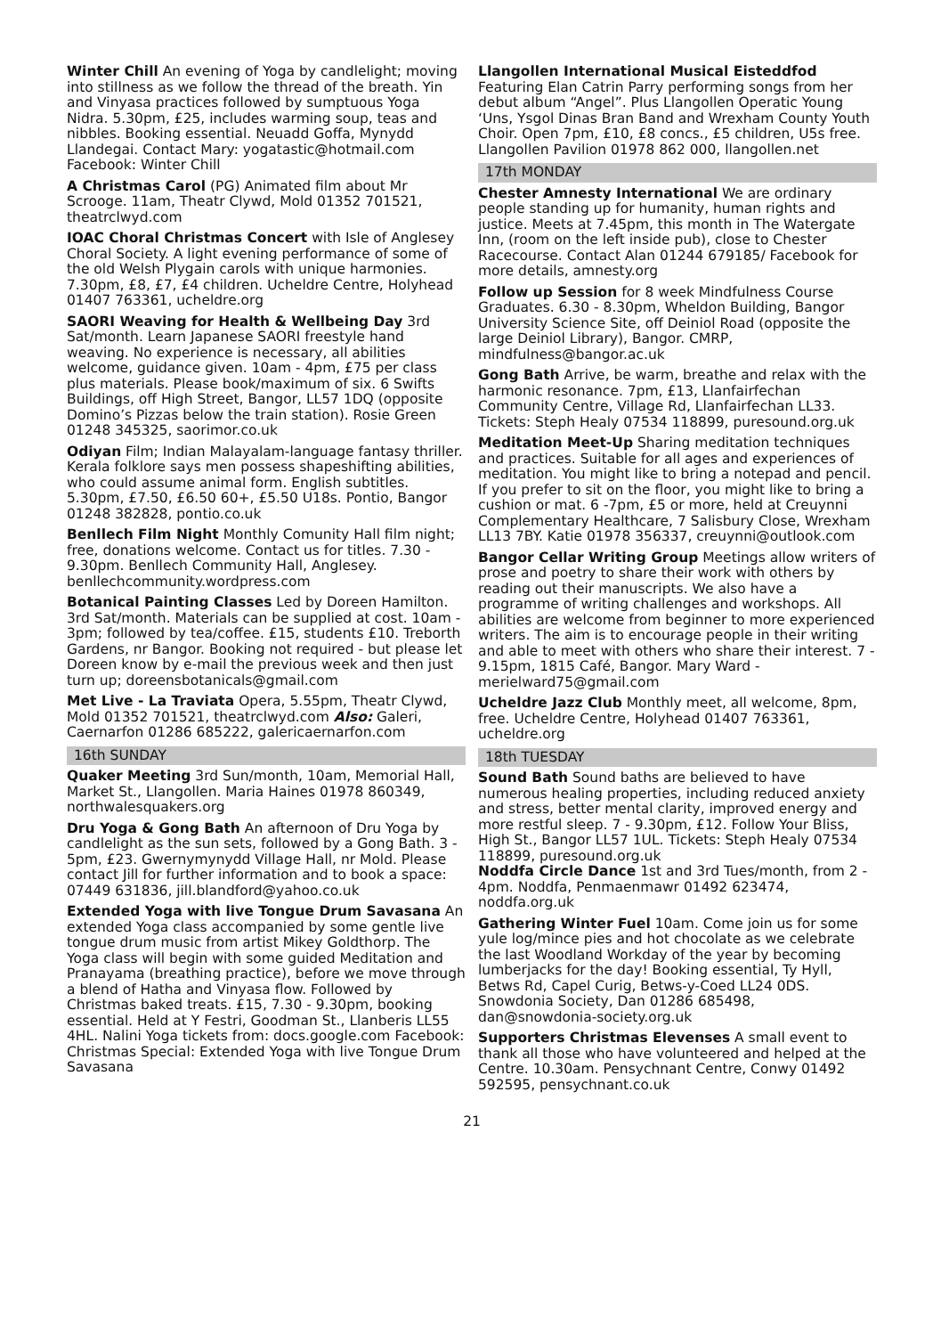Winter Chill An evening of Yoga by candlelight; moving into stillness as we follow the thread of the breath. Yin and Vinyasa practices followed by sumptuous Yoga Nidra. 5.30pm, £25, includes warming soup, teas and nibbles. Booking essential. Neuadd Goffa, Mynydd Llandegai. Contact Mary: yogatastic@hotmail.com Facebook: Winter Chill
A Christmas Carol (PG) Animated film about Mr Scrooge. 11am, Theatr Clywd, Mold 01352 701521, theatrclwyd.com
IOAC Choral Christmas Concert with Isle of Anglesey Choral Society. A light evening performance of some of the old Welsh Plygain carols with unique harmonies. 7.30pm, £8, £7, £4 children. Ucheldre Centre, Holyhead 01407 763361, ucheldre.org
SAORI Weaving for Health & Wellbeing Day 3rd Sat/month. Learn Japanese SAORI freestyle hand weaving. No experience is necessary, all abilities welcome, guidance given. 10am - 4pm, £75 per class plus materials. Please book/maximum of six. 6 Swifts Buildings, off High Street, Bangor, LL57 1DQ (opposite Domino’s Pizzas below the train station). Rosie Green 01248 345325, saorimor.co.uk
Odiyan Film; Indian Malayalam-language fantasy thriller. Kerala folklore says men possess shapeshifting abilities, who could assume animal form. English subtitles. 5.30pm, £7.50, £6.50 60+, £5.50 U18s. Pontio, Bangor 01248 382828, pontio.co.uk
Benllech Film Night Monthly Comunity Hall film night; free, donations welcome. Contact us for titles. 7.30 - 9.30pm. Benllech Community Hall, Anglesey. benllechcommunity.wordpress.com
Botanical Painting Classes Led by Doreen Hamilton. 3rd Sat/month. Materials can be supplied at cost. 10am - 3pm; followed by tea/coffee. £15, students £10. Treborth Gardens, nr Bangor. Booking not required - but please let Doreen know by e-mail the previous week and then just turn up; doreensbotanicals@gmail.com
Met Live - La Traviata Opera, 5.55pm, Theatr Clywd, Mold 01352 701521, theatrclwyd.com Also: Galeri, Caernarfon 01286 685222, galericaernarfon.com
16th SUNDAY
Quaker Meeting 3rd Sun/month, 10am, Memorial Hall, Market St., Llangollen. Maria Haines 01978 860349, northwalesquakers.org
Dru Yoga & Gong Bath An afternoon of Dru Yoga by candlelight as the sun sets, followed by a Gong Bath. 3 - 5pm, £23. Gwernymynydd Village Hall, nr Mold. Please contact Jill for further information and to book a space: 07449 631836, jill.blandford@yahoo.co.uk
Extended Yoga with live Tongue Drum Savasana An extended Yoga class accompanied by some gentle live tongue drum music from artist Mikey Goldthorp. The Yoga class will begin with some guided Meditation and Pranayama (breathing practice), before we move through a blend of Hatha and Vinyasa flow. Followed by Christmas baked treats. £15, 7.30 - 9.30pm, booking essential. Held at Y Festri, Goodman St., Llanberis LL55 4HL. Nalini Yoga tickets from: docs.google.com Facebook: Christmas Special: Extended Yoga with live Tongue Drum Savasana
Llangollen International Musical Eisteddfod Featuring Elan Catrin Parry performing songs from her debut album “Angel”. Plus Llangollen Operatic Young ‘Uns, Ysgol Dinas Bran Band and Wrexham County Youth Choir. Open 7pm, £10, £8 concs., £5 children, U5s free. Llangollen Pavilion 01978 862 000, llangollen.net
17th MONDAY
Chester Amnesty International We are ordinary people standing up for humanity, human rights and justice. Meets at 7.45pm, this month in The Watergate Inn, (room on the left inside pub), close to Chester Racecourse. Contact Alan 01244 679185/ Facebook for more details, amnesty.org
Follow up Session for 8 week Mindfulness Course Graduates. 6.30 - 8.30pm, Wheldon Building, Bangor University Science Site, off Deiniol Road (opposite the large Deiniol Library), Bangor. CMRP, mindfulness@bangor.ac.uk
Gong Bath Arrive, be warm, breathe and relax with the harmonic resonance. 7pm, £13, Llanfairfechan Community Centre, Village Rd, Llanfairfechan LL33. Tickets: Steph Healy 07534 118899, puresound.org.uk
Meditation Meet-Up Sharing meditation techniques and practices. Suitable for all ages and experiences of meditation. You might like to bring a notepad and pencil. If you prefer to sit on the floor, you might like to bring a cushion or mat. 6 -7pm, £5 or more, held at Creuynni Complementary Healthcare, 7 Salisbury Close, Wrexham LL13 7BY. Katie 01978 356337, creuynni@outlook.com
Bangor Cellar Writing Group Meetings allow writers of prose and poetry to share their work with others by reading out their manuscripts. We also have a programme of writing challenges and workshops. All abilities are welcome from beginner to more experienced writers. The aim is to encourage people in their writing and able to meet with others who share their interest. 7 - 9.15pm, 1815 Café, Bangor. Mary Ward - merielward75@gmail.com
Ucheldre Jazz Club Monthly meet, all welcome, 8pm, free. Ucheldre Centre, Holyhead 01407 763361, ucheldre.org
18th TUESDAY
Sound Bath Sound baths are believed to have numerous healing properties, including reduced anxiety and stress, better mental clarity, improved energy and more restful sleep. 7 - 9.30pm, £12. Follow Your Bliss, High St., Bangor LL57 1UL. Tickets: Steph Healy 07534 118899, puresound.org.uk
Noddfa Circle Dance 1st and 3rd Tues/month, from 2 - 4pm. Noddfa, Penmaenmawr 01492 623474, noddfa.org.uk
Gathering Winter Fuel 10am. Come join us for some yule log/mince pies and hot chocolate as we celebrate the last Woodland Workday of the year by becoming lumberjacks for the day! Booking essential, Ty Hyll, Betws Rd, Capel Curig, Betws-y-Coed LL24 0DS. Snowdonia Society, Dan 01286 685498, dan@snowdonia-society.org.uk
Supporters Christmas Elevenses A small event to thank all those who have volunteered and helped at the Centre. 10.30am. Pensychnant Centre, Conwy 01492 592595, pensychnant.co.uk
21